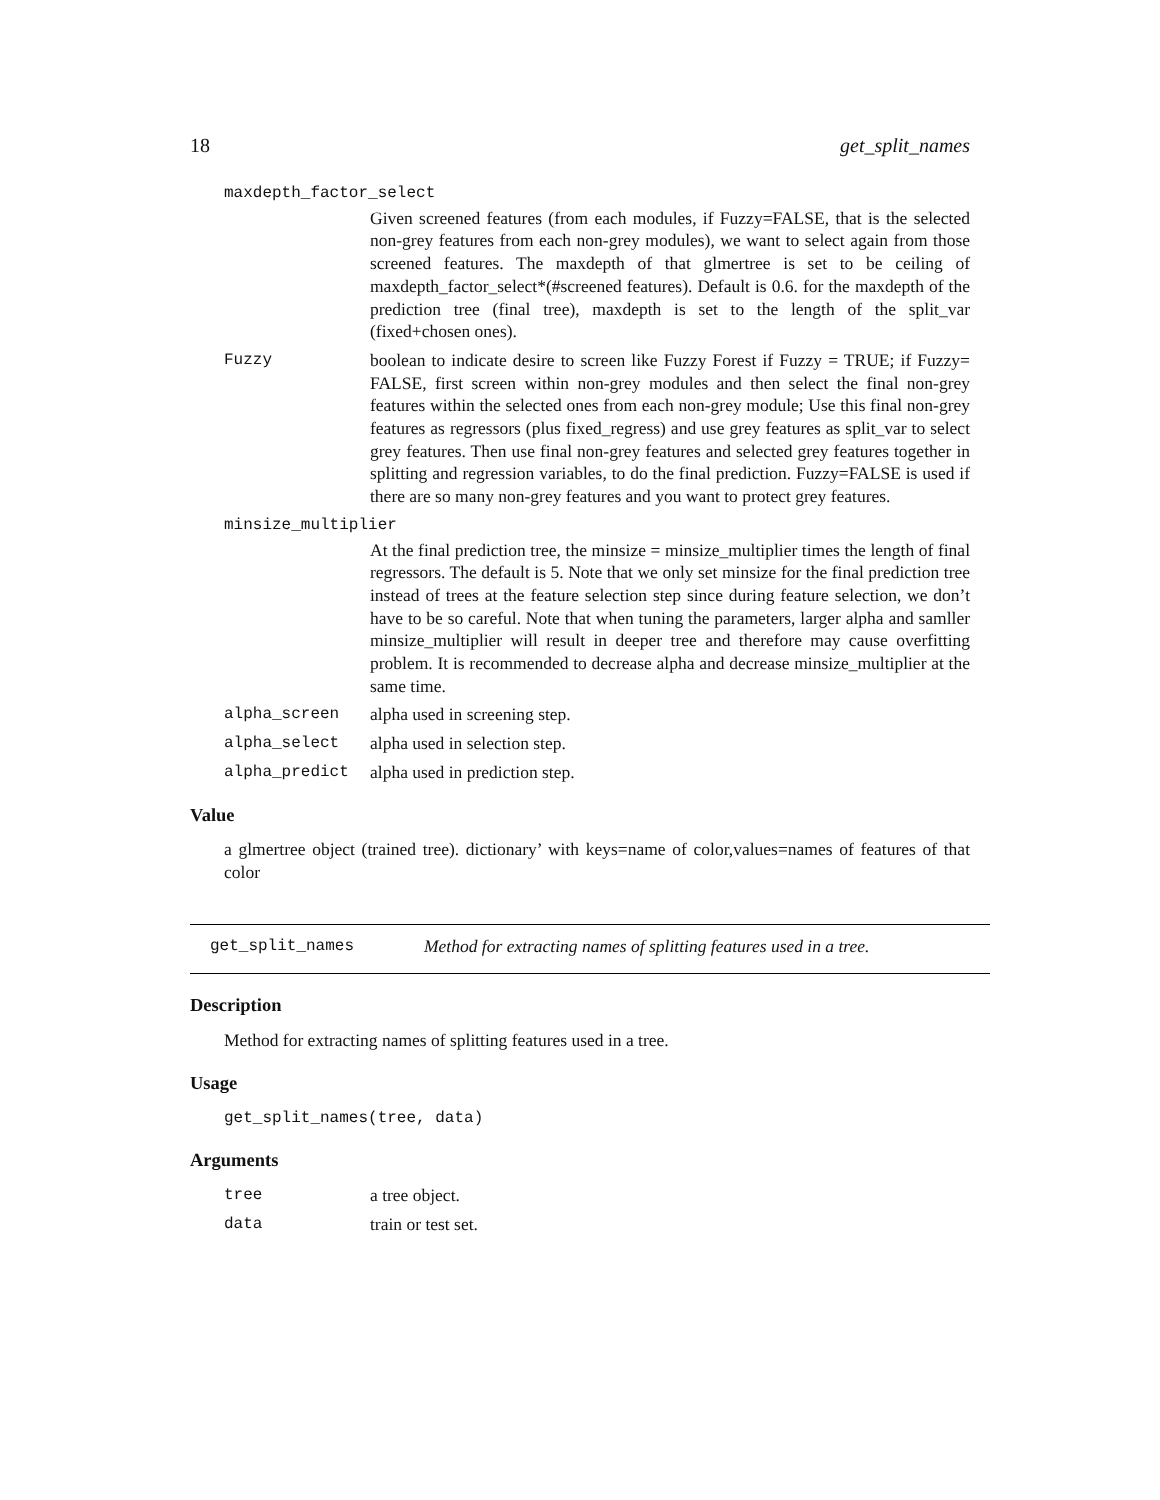18 get_split_names
maxdepth_factor_select
Given screened features (from each modules, if Fuzzy=FALSE, that is the selected non-grey features from each non-grey modules), we want to select again from those screened features. The maxdepth of that glmertree is set to be ceiling of maxdepth_factor_select*(#screened features). Default is 0.6. for the maxdepth of the prediction tree (final tree), maxdepth is set to the length of the split_var (fixed+chosen ones).
Fuzzy boolean to indicate desire to screen like Fuzzy Forest if Fuzzy = TRUE; if Fuzzy= FALSE, first screen within non-grey modules and then select the final non-grey features within the selected ones from each non-grey module; Use this final non-grey features as regressors (plus fixed_regress) and use grey features as split_var to select grey features. Then use final non-grey features and selected grey features together in splitting and regression variables, to do the final prediction. Fuzzy=FALSE is used if there are so many non-grey features and you want to protect grey features.
minsize_multiplier
At the final prediction tree, the minsize = minsize_multiplier times the length of final regressors. The default is 5. Note that we only set minsize for the final prediction tree instead of trees at the feature selection step since during feature selection, we don’t have to be so careful. Note that when tuning the parameters, larger alpha and samller minsize_multiplier will result in deeper tree and therefore may cause overfitting problem. It is recommended to decrease alpha and decrease minsize_multiplier at the same time.
alpha_screen alpha used in screening step.
alpha_select alpha used in selection step.
alpha_predict alpha used in prediction step.
Value
a glmertree object (trained tree). dictionary’ with keys=name of color,values=names of features of that color
get_split_names Method for extracting names of splitting features used in a tree.
Description
Method for extracting names of splitting features used in a tree.
Usage
get_split_names(tree, data)
Arguments
tree a tree object.
data train or test set.